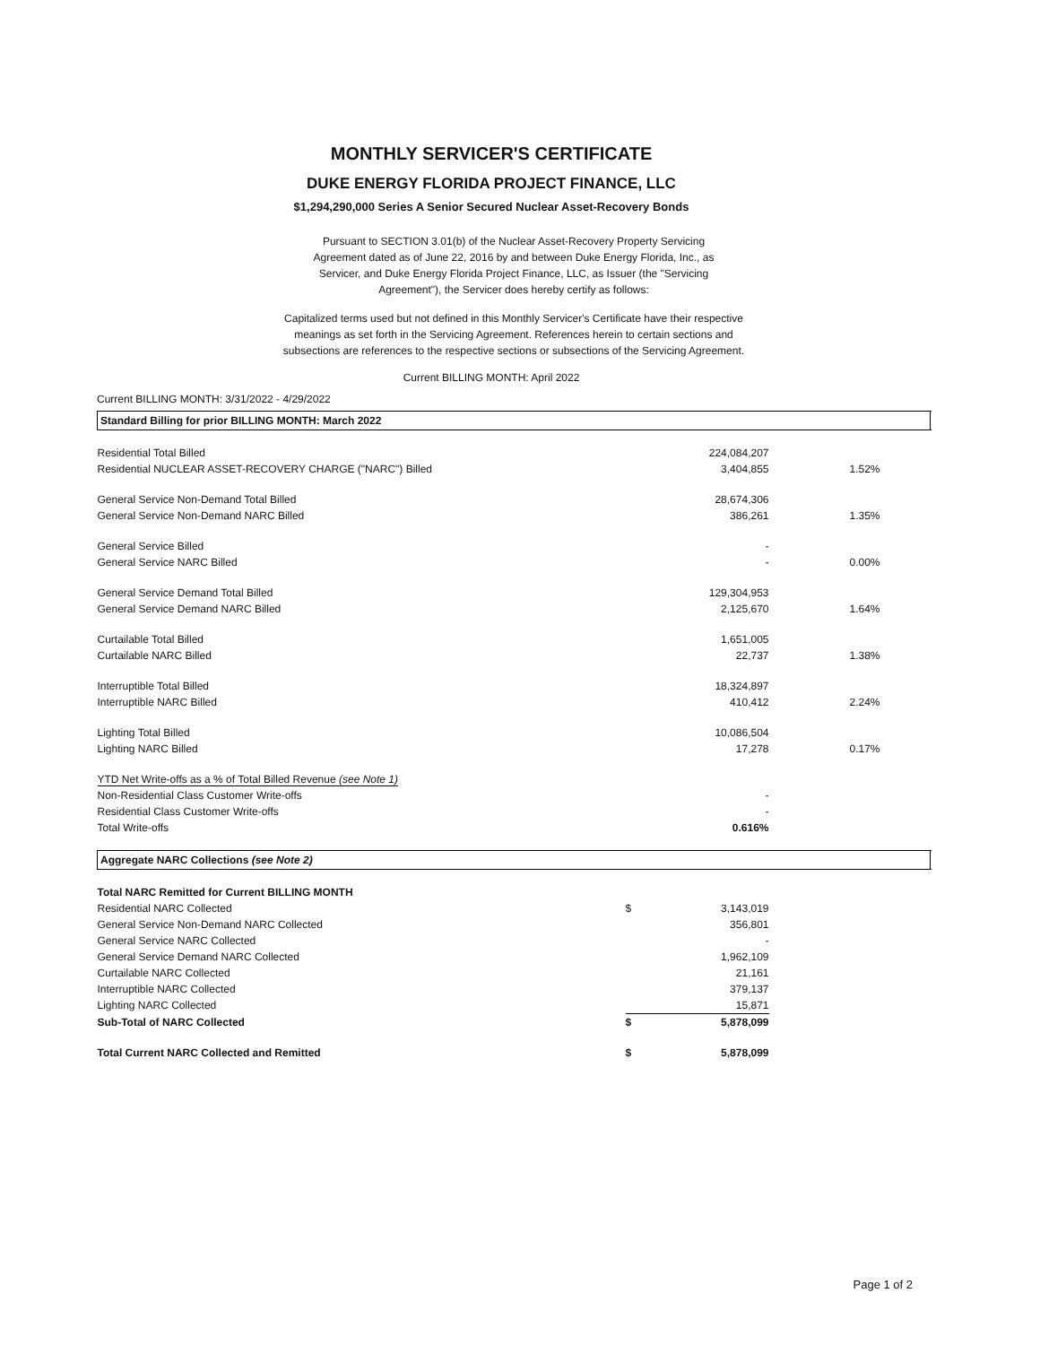MONTHLY SERVICER'S CERTIFICATE
DUKE ENERGY FLORIDA PROJECT FINANCE, LLC
$1,294,290,000 Series A Senior Secured Nuclear Asset-Recovery Bonds
Pursuant to SECTION 3.01(b) of the Nuclear Asset-Recovery Property Servicing Agreement dated as of June 22, 2016 by and between Duke Energy Florida, Inc., as Servicer, and Duke Energy Florida Project Finance, LLC, as Issuer (the "Servicing Agreement"), the Servicer does hereby certify as follows:
Capitalized terms used but not defined in this Monthly Servicer's Certificate have their respective meanings as set forth in the Servicing Agreement. References herein to certain sections and subsections are references to the respective sections or subsections of the Servicing Agreement.
Current BILLING MONTH: April 2022
Current BILLING MONTH: 3/31/2022 - 4/29/2022
| Standard Billing for prior BILLING MONTH: March 2022 | | | | |
| Residential Total Billed | | 224,084,207 | | |
| Residential NUCLEAR ASSET-RECOVERY CHARGE ("NARC") Billed | | 3,404,855 | 1.52% | |
| General Service Non-Demand Total Billed | | 28,674,306 | | |
| General Service Non-Demand NARC Billed | | 386,261 | 1.35% | |
| General Service Billed | | - | | |
| General Service NARC Billed | | - | 0.00% | |
| General Service Demand Total Billed | | 129,304,953 | | |
| General Service Demand NARC Billed | | 2,125,670 | 1.64% | |
| Curtailable Total Billed | | 1,651,005 | | |
| Curtailable NARC Billed | | 22,737 | 1.38% | |
| Interruptible Total Billed | | 18,324,897 | | |
| Interruptible NARC Billed | | 410,412 | 2.24% | |
| Lighting Total Billed | | 10,086,504 | | |
| Lighting NARC Billed | | 17,278 | 0.17% | |
| YTD Net Write-offs as a % of Total Billed Revenue (see Note 1) | | | | |
| Non-Residential Class Customer Write-offs | | - | | |
| Residential Class Customer Write-offs | | - | | |
| Total Write-offs | | 0.616% | | |
| Aggregate NARC Collections (see Note 2) | | | | |
| Total NARC Remitted for Current BILLING MONTH | | | | |
| Residential NARC Collected | $ | 3,143,019 | | |
| General Service Non-Demand NARC Collected | | 356,801 | | |
| General Service NARC Collected | | - | | |
| General Service Demand NARC Collected | | 1,962,109 | | |
| Curtailable NARC Collected | | 21,161 | | |
| Interruptible NARC Collected | | 379,137 | | |
| Lighting NARC Collected | | 15,871 | | |
| Sub-Total of NARC Collected | $ | 5,878,099 | | |
| Total Current NARC Collected and Remitted | $ | 5,878,099 | | |
Page 1 of 2